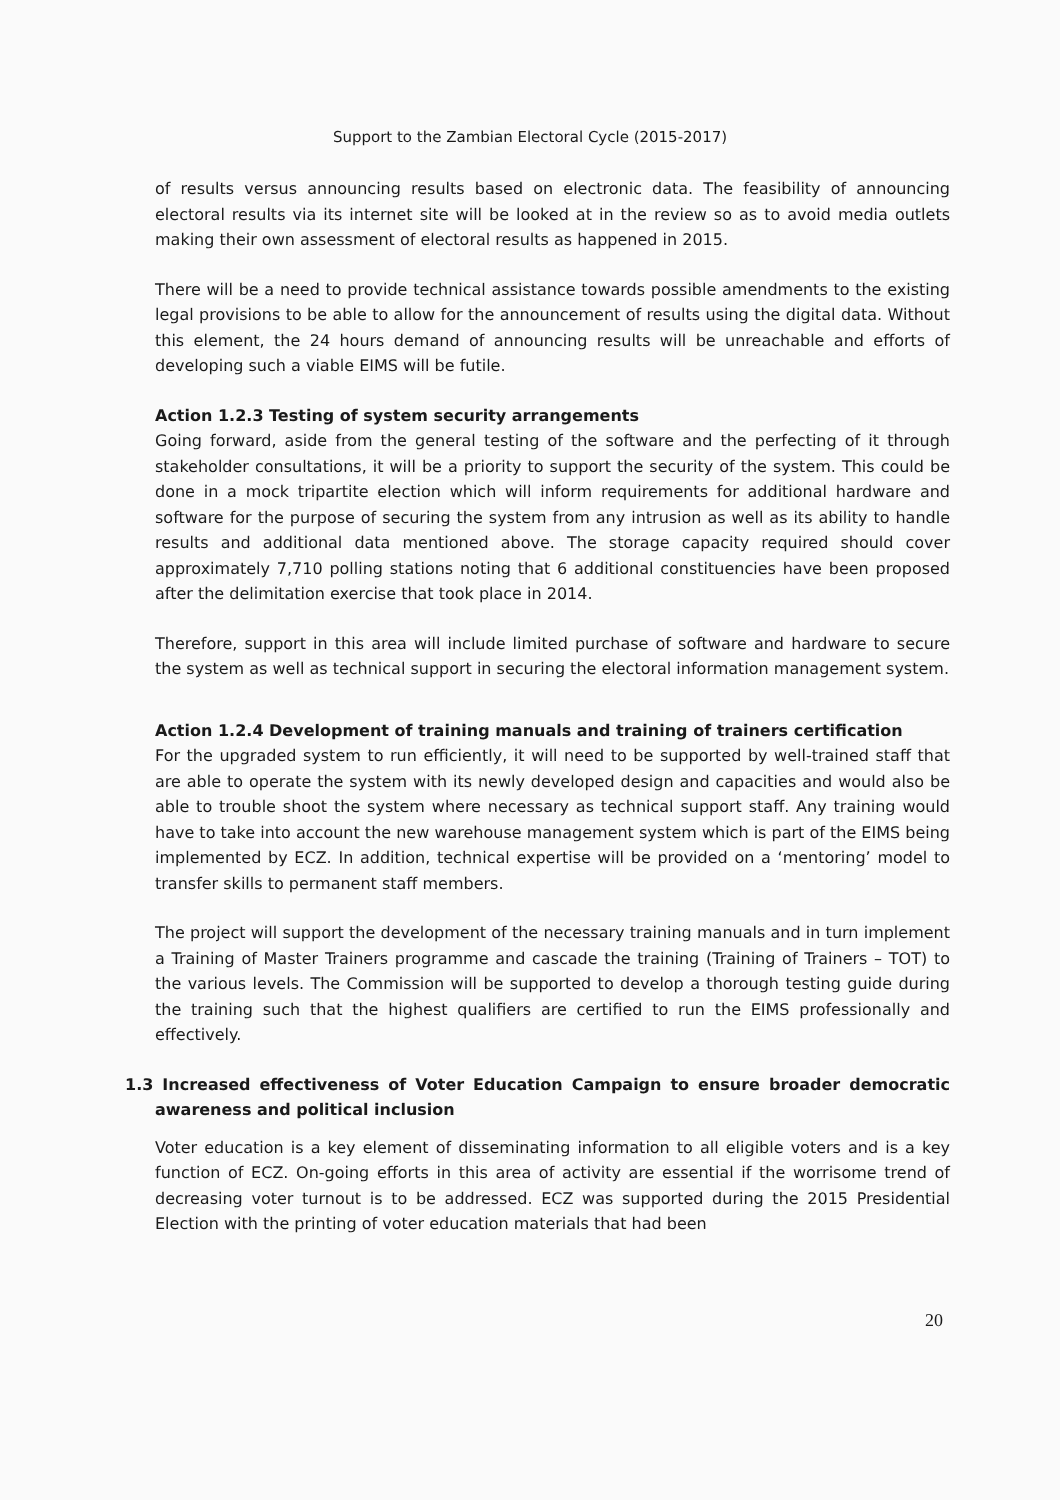Support to the Zambian Electoral Cycle (2015-2017)
of results versus announcing results based on electronic data. The feasibility of announcing electoral results via its internet site will be looked at in the review so as to avoid media outlets making their own assessment of electoral results as happened in 2015.
There will be a need to provide technical assistance towards possible amendments to the existing legal provisions to be able to allow for the announcement of results using the digital data. Without this element, the 24 hours demand of announcing results will be unreachable and efforts of developing such a viable EIMS will be futile.
Action 1.2.3 Testing of system security arrangements
Going forward, aside from the general testing of the software and the perfecting of it through stakeholder consultations, it will be a priority to support the security of the system. This could be done in a mock tripartite election which will inform requirements for additional hardware and software for the purpose of securing the system from any intrusion as well as its ability to handle results and additional data mentioned above. The storage capacity required should cover approximately 7,710 polling stations noting that 6 additional constituencies have been proposed after the delimitation exercise that took place in 2014.
Therefore, support in this area will include limited purchase of software and hardware to secure the system as well as technical support in securing the electoral information management system.
Action 1.2.4 Development of training manuals and training of trainers certification
For the upgraded system to run efficiently, it will need to be supported by well-trained staff that are able to operate the system with its newly developed design and capacities and would also be able to trouble shoot the system where necessary as technical support staff. Any training would have to take into account the new warehouse management system which is part of the EIMS being implemented by ECZ. In addition, technical expertise will be provided on a ‘mentoring’ model to transfer skills to permanent staff members.
The project will support the development of the necessary training manuals and in turn implement a Training of Master Trainers programme and cascade the training (Training of Trainers – TOT) to the various levels. The Commission will be supported to develop a thorough testing guide during the training such that the highest qualifiers are certified to run the EIMS professionally and effectively.
1.3 Increased effectiveness of Voter Education Campaign to ensure broader democratic awareness and political inclusion
Voter education is a key element of disseminating information to all eligible voters and is a key function of ECZ. On-going efforts in this area of activity are essential if the worrisome trend of decreasing voter turnout is to be addressed. ECZ was supported during the 2015 Presidential Election with the printing of voter education materials that had been
20